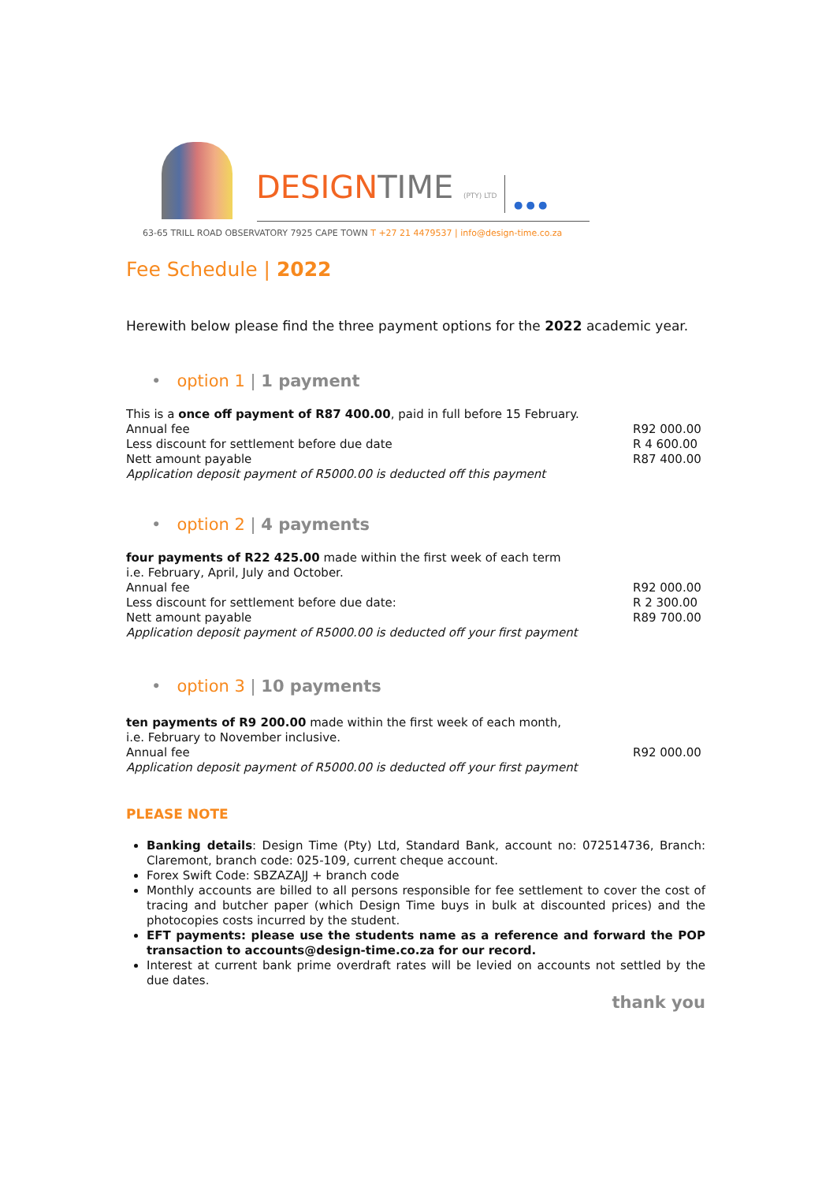DESIGNTIME (PTY) LTD ● ● ●
63-65 TRILL ROAD OBSERVATORY 7925 CAPE TOWN T +27 21 4479537 | info@design-time.co.za
Fee Schedule | 2022
Herewith below please find the three payment options for the 2022 academic year.
• option 1 | 1 payment
This is a once off payment of R87 400.00, paid in full before 15 February.
Annual fee R92 000.00
Less discount for settlement before due date R 4 600.00
Nett amount payable R87 400.00
Application deposit payment of R5000.00 is deducted off this payment
• option 2 | 4 payments
four payments of R22 425.00 made within the first week of each term
i.e. February, April, July and October.
Annual fee R92 000.00
Less discount for settlement before due date: R 2 300.00
Nett amount payable R89 700.00
Application deposit payment of R5000.00 is deducted off your first payment
• option 3 | 10 payments
ten payments of R9 200.00 made within the first week of each month,
i.e. February to November inclusive.
Annual fee R92 000.00
Application deposit payment of R5000.00 is deducted off your first payment
PLEASE NOTE
Banking details: Design Time (Pty) Ltd, Standard Bank, account no: 072514736, Branch: Claremont, branch code: 025-109, current cheque account.
Forex Swift Code: SBZAZAJJ + branch code
Monthly accounts are billed to all persons responsible for fee settlement to cover the cost of tracing and butcher paper (which Design Time buys in bulk at discounted prices) and the photocopies costs incurred by the student.
EFT payments: please use the students name as a reference and forward the POP transaction to accounts@design-time.co.za for our record.
Interest at current bank prime overdraft rates will be levied on accounts not settled by the due dates.
thank you